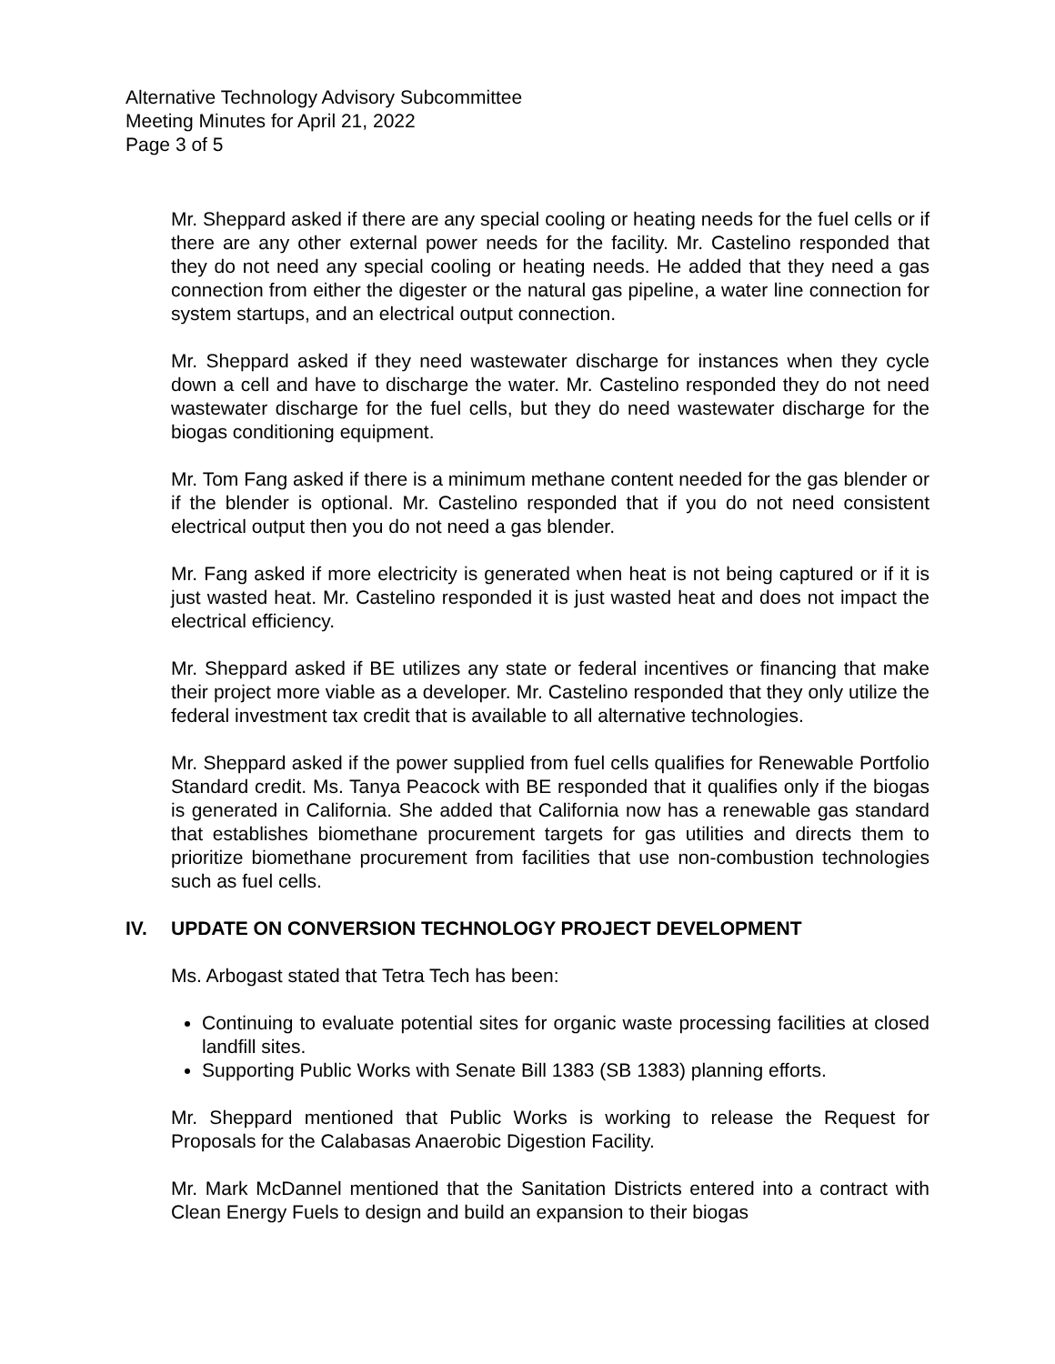Alternative Technology Advisory Subcommittee
Meeting Minutes for April 21, 2022
Page 3 of 5
Mr. Sheppard asked if there are any special cooling or heating needs for the fuel cells or if there are any other external power needs for the facility. Mr. Castelino responded that they do not need any special cooling or heating needs. He added that they need a gas connection from either the digester or the natural gas pipeline, a water line connection for system startups, and an electrical output connection.
Mr. Sheppard asked if they need wastewater discharge for instances when they cycle down a cell and have to discharge the water. Mr. Castelino responded they do not need wastewater discharge for the fuel cells, but they do need wastewater discharge for the biogas conditioning equipment.
Mr. Tom Fang asked if there is a minimum methane content needed for the gas blender or if the blender is optional. Mr. Castelino responded that if you do not need consistent electrical output then you do not need a gas blender.
Mr. Fang asked if more electricity is generated when heat is not being captured or if it is just wasted heat. Mr. Castelino responded it is just wasted heat and does not impact the electrical efficiency.
Mr. Sheppard asked if BE utilizes any state or federal incentives or financing that make their project more viable as a developer. Mr. Castelino responded that they only utilize the federal investment tax credit that is available to all alternative technologies.
Mr. Sheppard asked if the power supplied from fuel cells qualifies for Renewable Portfolio Standard credit. Ms. Tanya Peacock with BE responded that it qualifies only if the biogas is generated in California. She added that California now has a renewable gas standard that establishes biomethane procurement targets for gas utilities and directs them to prioritize biomethane procurement from facilities that use non-combustion technologies such as fuel cells.
IV. UPDATE ON CONVERSION TECHNOLOGY PROJECT DEVELOPMENT
Ms. Arbogast stated that Tetra Tech has been:
Continuing to evaluate potential sites for organic waste processing facilities at closed landfill sites.
Supporting Public Works with Senate Bill 1383 (SB 1383) planning efforts.
Mr. Sheppard mentioned that Public Works is working to release the Request for Proposals for the Calabasas Anaerobic Digestion Facility.
Mr. Mark McDannel mentioned that the Sanitation Districts entered into a contract with Clean Energy Fuels to design and build an expansion to their biogas